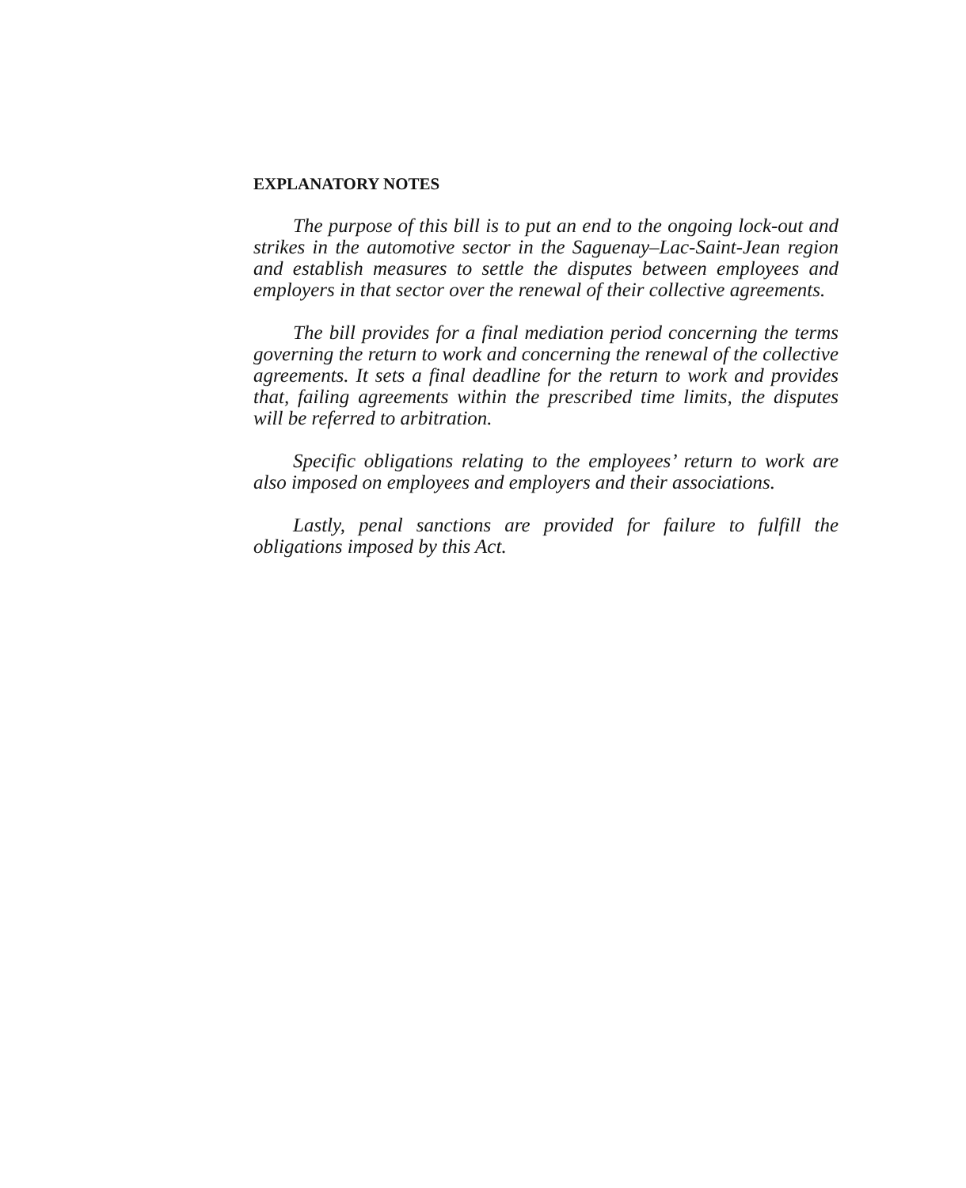EXPLANATORY NOTES
The purpose of this bill is to put an end to the ongoing lock-out and strikes in the automotive sector in the Saguenay–Lac-Saint-Jean region and establish measures to settle the disputes between employees and employers in that sector over the renewal of their collective agreements.
The bill provides for a final mediation period concerning the terms governing the return to work and concerning the renewal of the collective agreements. It sets a final deadline for the return to work and provides that, failing agreements within the prescribed time limits, the disputes will be referred to arbitration.
Specific obligations relating to the employees’ return to work are also imposed on employees and employers and their associations.
Lastly, penal sanctions are provided for failure to fulfill the obligations imposed by this Act.